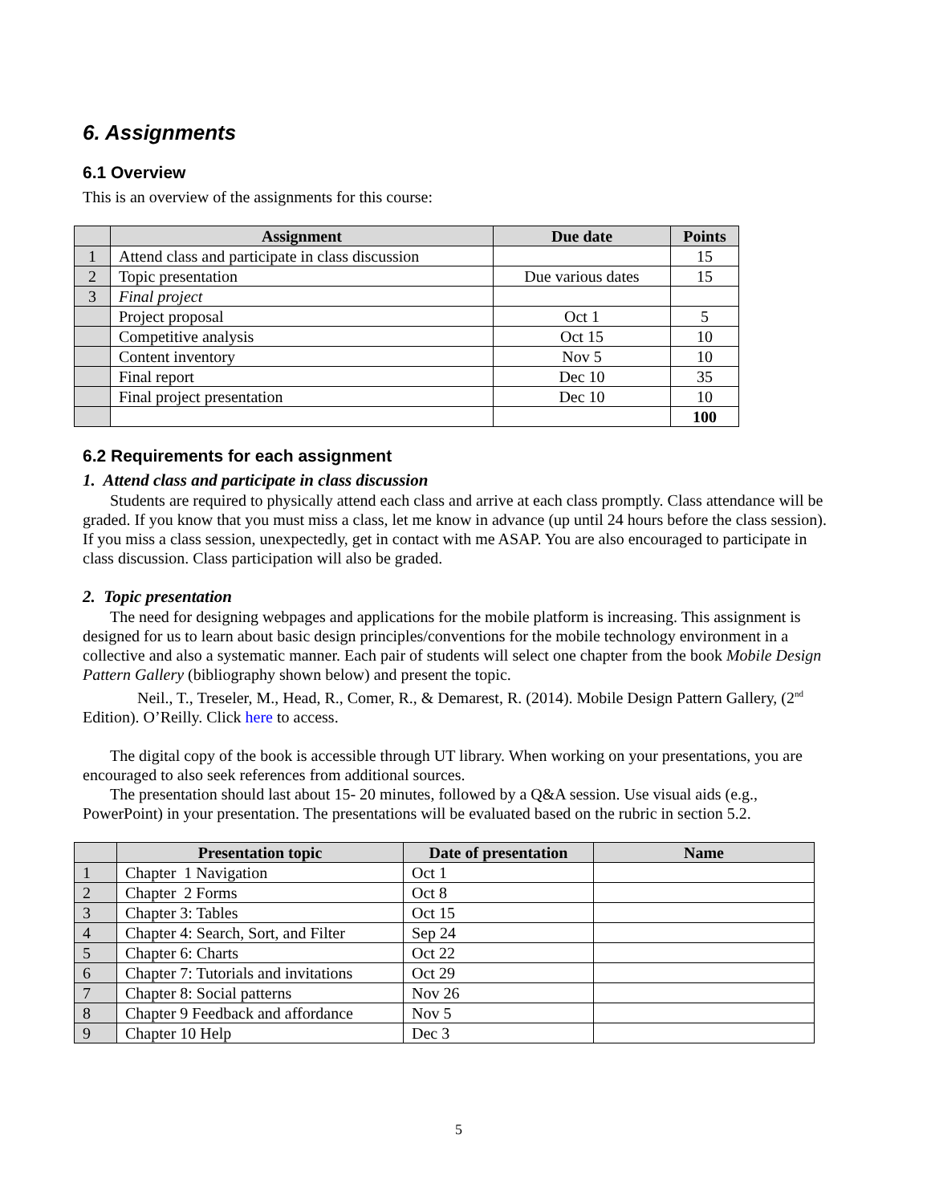6. Assignments
6.1 Overview
This is an overview of the assignments for this course:
| | Assignment | Due date | Points |
| --- | --- | --- | --- |
| 1 | Attend class and participate in class discussion | | 15 |
| 2 | Topic presentation | Due various dates | 15 |
| 3 | Final project | | |
| | Project proposal | Oct 1 | 5 |
| | Competitive analysis | Oct 15 | 10 |
| | Content inventory | Nov 5 | 10 |
| | Final report | Dec 10 | 35 |
| | Final project presentation | Dec 10 | 10 |
| | | | 100 |
6.2 Requirements for each assignment
1. Attend class and participate in class discussion
Students are required to physically attend each class and arrive at each class promptly. Class attendance will be graded. If you know that you must miss a class, let me know in advance (up until 24 hours before the class session). If you miss a class session, unexpectedly, get in contact with me ASAP. You are also encouraged to participate in class discussion. Class participation will also be graded.
2. Topic presentation
The need for designing webpages and applications for the mobile platform is increasing. This assignment is designed for us to learn about basic design principles/conventions for the mobile technology environment in a collective and also a systematic manner. Each pair of students will select one chapter from the book Mobile Design Pattern Gallery (bibliography shown below) and present the topic.
Neil., T., Treseler, M., Head, R., Comer, R., & Demarest, R. (2014). Mobile Design Pattern Gallery, (2<sup>nd</sup> Edition). O’Reilly. Click here to access.
The digital copy of the book is accessible through UT library. When working on your presentations, you are encouraged to also seek references from additional sources.
The presentation should last about 15- 20 minutes, followed by a Q&A session. Use visual aids (e.g., PowerPoint) in your presentation. The presentations will be evaluated based on the rubric in section 5.2.
| | Presentation topic | Date of presentation | Name |
| --- | --- | --- | --- |
| 1 | Chapter 1 Navigation | Oct 1 | |
| 2 | Chapter 2 Forms | Oct 8 | |
| 3 | Chapter 3: Tables | Oct 15 | |
| 4 | Chapter 4: Search, Sort, and Filter | Sep 24 | |
| 5 | Chapter 6: Charts | Oct 22 | |
| 6 | Chapter 7: Tutorials and invitations | Oct 29 | |
| 7 | Chapter 8: Social patterns | Nov 26 | |
| 8 | Chapter 9 Feedback and affordance | Nov 5 | |
| 9 | Chapter 10 Help | Dec 3 | |
5